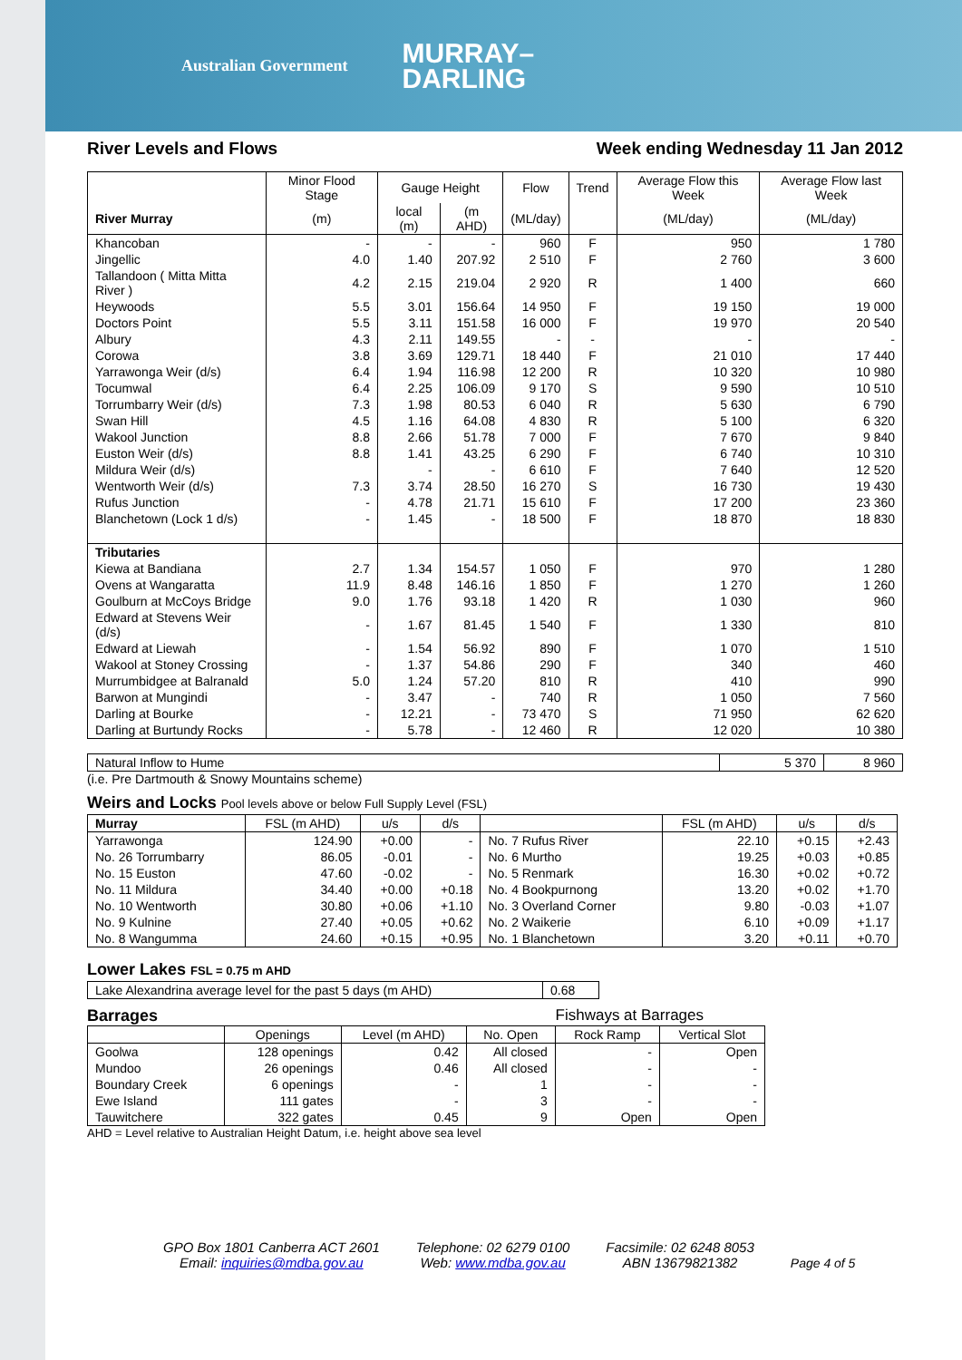Australian Government MURRAY–
DARLING
River Levels and Flows Week ending Wednesday 11 Jan 2012
| | Minor Flood Stage | Gauge Height | | Flow | Trend | Average Flow this Week | Average Flow last Week |
| --- | --- | --- | --- | --- | --- | --- | --- |
| River Murray | (m) | local (m) | (m AHD) | (ML/day) | | (ML/day) | (ML/day) |
| Khancoban | - | - | - | 960 | F | 950 | 1 780 |
| Jingellic | 4.0 | 1.40 | 207.92 | 2 510 | F | 2 760 | 3 600 |
| Tallandoon ( Mitta Mitta River ) | 4.2 | 2.15 | 219.04 | 2 920 | R | 1 400 | 660 |
| Heywoods | 5.5 | 3.01 | 156.64 | 14 950 | F | 19 150 | 19 000 |
| Doctors Point | 5.5 | 3.11 | 151.58 | 16 000 | F | 19 970 | 20 540 |
| Albury | 4.3 | 2.11 | 149.55 | - | - | - | - |
| Corowa | 3.8 | 3.69 | 129.71 | 18 440 | F | 21 010 | 17 440 |
| Yarrawonga Weir (d/s) | 6.4 | 1.94 | 116.98 | 12 200 | R | 10 320 | 10 980 |
| Tocumwal | 6.4 | 2.25 | 106.09 | 9 170 | S | 9 590 | 10 510 |
| Torrumbarry Weir (d/s) | 7.3 | 1.98 | 80.53 | 6 040 | R | 5 630 | 6 790 |
| Swan Hill | 4.5 | 1.16 | 64.08 | 4 830 | R | 5 100 | 6 320 |
| Wakool Junction | 8.8 | 2.66 | 51.78 | 7 000 | F | 7 670 | 9 840 |
| Euston Weir (d/s) | 8.8 | 1.41 | 43.25 | 6 290 | F | 6 740 | 10 310 |
| Mildura Weir (d/s) | | - | - | 6 610 | F | 7 640 | 12 520 |
| Wentworth Weir (d/s) | 7.3 | 3.74 | 28.50 | 16 270 | S | 16 730 | 19 430 |
| Rufus Junction | - | 4.78 | 21.71 | 15 610 | F | 17 200 | 23 360 |
| Blanchetown (Lock 1 d/s) | - | 1.45 | - | 18 500 | F | 18 870 | 18 830 |
| Tributaries | | | | | | | |
| Kiewa at Bandiana | 2.7 | 1.34 | 154.57 | 1 050 | F | 970 | 1 280 |
| Ovens at Wangaratta | 11.9 | 8.48 | 146.16 | 1 850 | F | 1 270 | 1 260 |
| Goulburn at McCoys Bridge | 9.0 | 1.76 | 93.18 | 1 420 | R | 1 030 | 960 |
| Edward at Stevens Weir (d/s) | - | 1.67 | 81.45 | 1 540 | F | 1 330 | 810 |
| Edward at Liewah | - | 1.54 | 56.92 | 890 | F | 1 070 | 1 510 |
| Wakool at Stoney Crossing | - | 1.37 | 54.86 | 290 | F | 340 | 460 |
| Murrumbidgee at Balranald | 5.0 | 1.24 | 57.20 | 810 | R | 410 | 990 |
| Barwon at Mungindi | - | 3.47 | - | 740 | R | 1 050 | 7 560 |
| Darling at Bourke | - | 12.21 | - | 73 470 | S | 71 950 | 62 620 |
| Darling at Burtundy Rocks | - | 5.78 | - | 12 460 | R | 12 020 | 10 380 |
| Natural Inflow to Hume | 5 370 | 8 960 |
(i.e. Pre Dartmouth & Snowy Mountains scheme)
Weirs and Locks Pool levels above or below Full Supply Level (FSL)
| Murray | FSL (m AHD) | u/s | d/s | | FSL (m AHD) | u/s | d/s |
| Yarrawonga | 124.90 | +0.00 | - | No. 7 Rufus River | 22.10 | +0.15 | +2.43 |
| No. 26 Torrumbarry | 86.05 | -0.01 | - | No. 6 Murtho | 19.25 | +0.03 | +0.85 |
| No. 15 Euston | 47.60 | -0.02 | - | No. 5 Renmark | 16.30 | +0.02 | +0.72 |
| No. 11 Mildura | 34.40 | +0.00 | +0.18 | No. 4 Bookpurnong | 13.20 | +0.02 | +1.70 |
| No. 10 Wentworth | 30.80 | +0.06 | +1.10 | No. 3 Overland Corner | 9.80 | -0.03 | +1.07 |
| No. 9 Kulnine | 27.40 | +0.05 | +0.62 | No. 2 Waikerie | 6.10 | +0.09 | +1.17 |
| No. 8 Wangumma | 24.60 | +0.15 | +0.95 | No. 1 Blanchetown | 3.20 | +0.11 | +0.70 |
Lower Lakes FSL = 0.75 m AHD
| Lake Alexandrina average level for the past 5 days (m AHD) | 0.68 |
Barrages Fishways at Barrages
| | Openings | Level (m AHD) | No. Open | Rock Ramp | Vertical Slot |
| Goolwa | 128 openings | 0.42 | All closed | - | Open |
| Mundoo | 26 openings | 0.46 | All closed | - | - |
| Boundary Creek | 6 openings | - | 1 | - | - |
| Ewe Island | 111 gates | - | 3 | - | - |
| Tauwitchere | 322 gates | 0.45 | 9 | Open | Open |
AHD = Level relative to Australian Height Datum, i.e. height above sea level
GPO Box 1801 Canberra ACT 2601
Email: inquiries@mdba.gov.au
Telephone: 02 6279 0100
Web: www.mdba.gov.au
Facsimile: 02 6248 8053
ABN 13679821382
Page 4 of 5